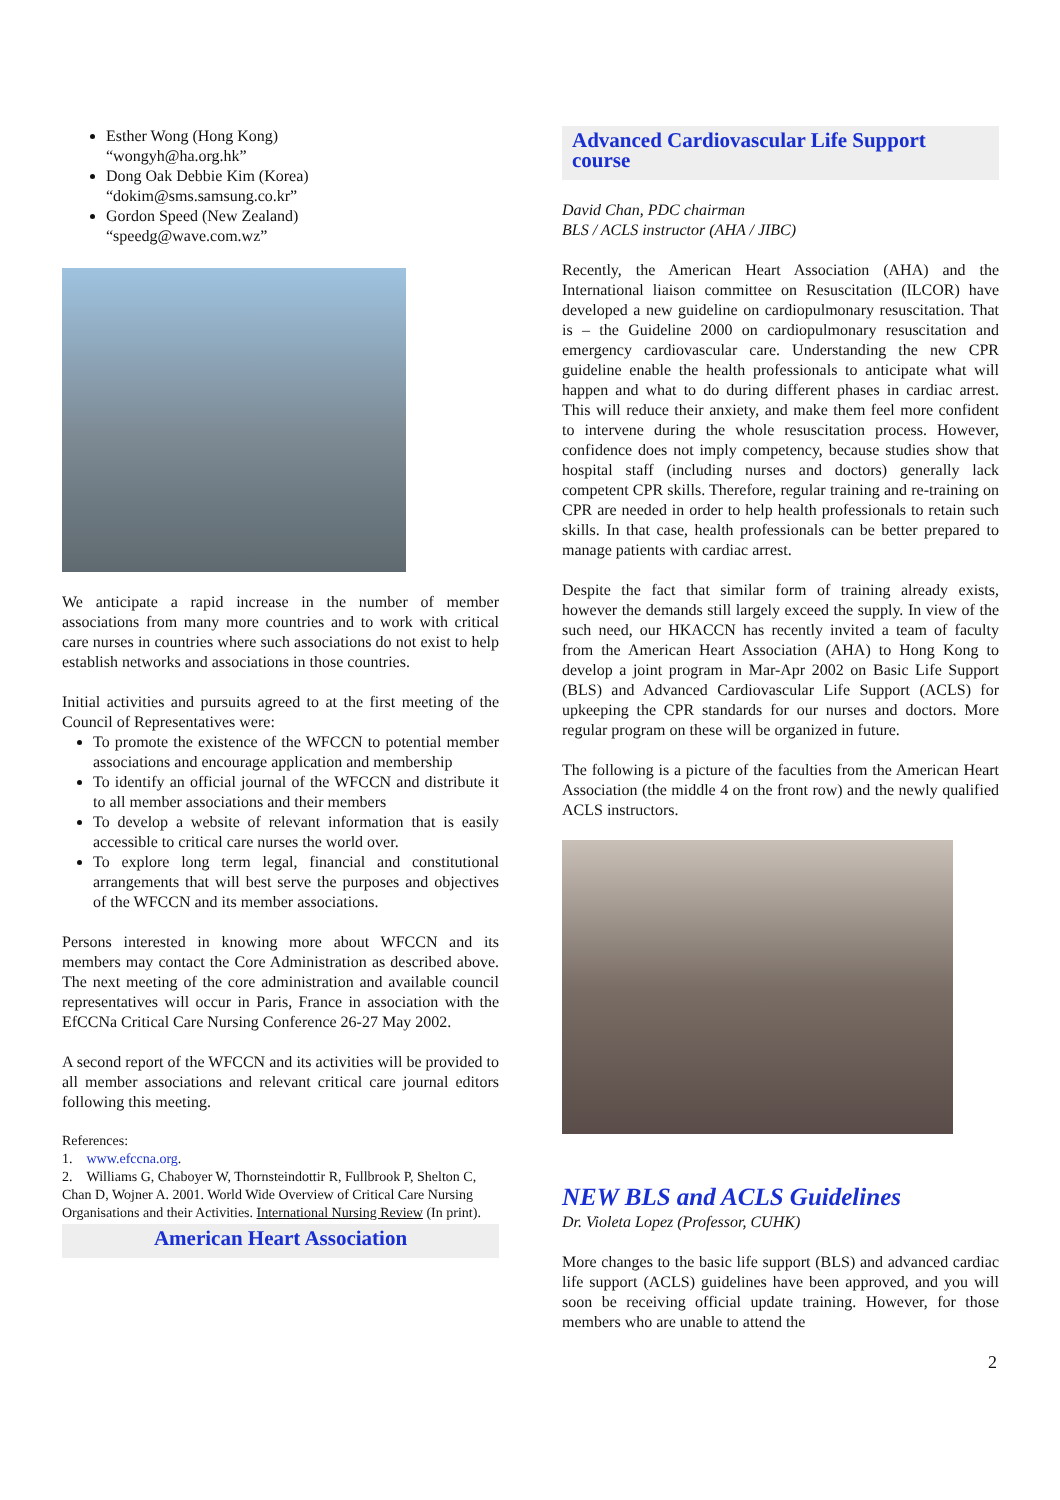Esther Wong (Hong Kong)
“wongyh@ha.org.hk”
Dong Oak Debbie Kim (Korea)
“dokim@sms.samsung.co.kr”
Gordon Speed (New Zealand)
“speedg@wave.com.wz”
We anticipate a rapid increase in the number of member associations from many more countries and to work with critical care nurses in countries where such associations do not exist to help establish networks and associations in those countries.
Initial activities and pursuits agreed to at the first meeting of the Council of Representatives were:
To promote the existence of the WFCCN to potential member associations and encourage application and membership
To identify an official journal of the WFCCN and distribute it to all member associations and their members
To develop a website of relevant information that is easily accessible to critical care nurses the world over.
To explore long term legal, financial and constitutional arrangements that will best serve the purposes and objectives of the WFCCN and its member associations.
Persons interested in knowing more about WFCCN and its members may contact the Core Administration as described above. The next meeting of the core administration and available council representatives will occur in Paris, France in association with the EfCCNa Critical Care Nursing Conference 26-27 May 2002.
A second report of the WFCCN and its activities will be provided to all member associations and relevant critical care journal editors following this meeting.
References:
1. www.efccna.org.
2. Williams G, Chaboyer W, Thornsteindottir R, Fullbrook P, Shelton C, Chan D, Wojner A. 2001. World Wide Overview of Critical Care Nursing Organisations and their Activities. International Nursing Review (In print).
American Heart Association
Advanced Cardiovascular Life Support course
David Chan, PDC chairman
BLS / ACLS instructor (AHA / JIBC)
Recently, the American Heart Association (AHA) and the International liaison committee on Resuscitation (ILCOR) have developed a new guideline on cardiopulmonary resuscitation. That is – the Guideline 2000 on cardiopulmonary resuscitation and emergency cardiovascular care. Understanding the new CPR guideline enable the health professionals to anticipate what will happen and what to do during different phases in cardiac arrest. This will reduce their anxiety, and make them feel more confident to intervene during the whole resuscitation process. However, confidence does not imply competency, because studies show that hospital staff (including nurses and doctors) generally lack competent CPR skills. Therefore, regular training and re-training on CPR are needed in order to help health professionals to retain such skills. In that case, health professionals can be better prepared to manage patients with cardiac arrest.
Despite the fact that similar form of training already exists, however the demands still largely exceed the supply. In view of the such need, our HKACCN has recently invited a team of faculty from the American Heart Association (AHA) to Hong Kong to develop a joint program in Mar-Apr 2002 on Basic Life Support (BLS) and Advanced Cardiovascular Life Support (ACLS) for upkeeping the CPR standards for our nurses and doctors. More regular program on these will be organized in future.
The following is a picture of the faculties from the American Heart Association (the middle 4 on the front row) and the newly qualified ACLS instructors.
NEW BLS and ACLS Guidelines
Dr. Violeta Lopez (Professor, CUHK)
More changes to the basic life support (BLS) and advanced cardiac life support (ACLS) guidelines have been approved, and you will soon be receiving official update training. However, for those members who are unable to attend the
2